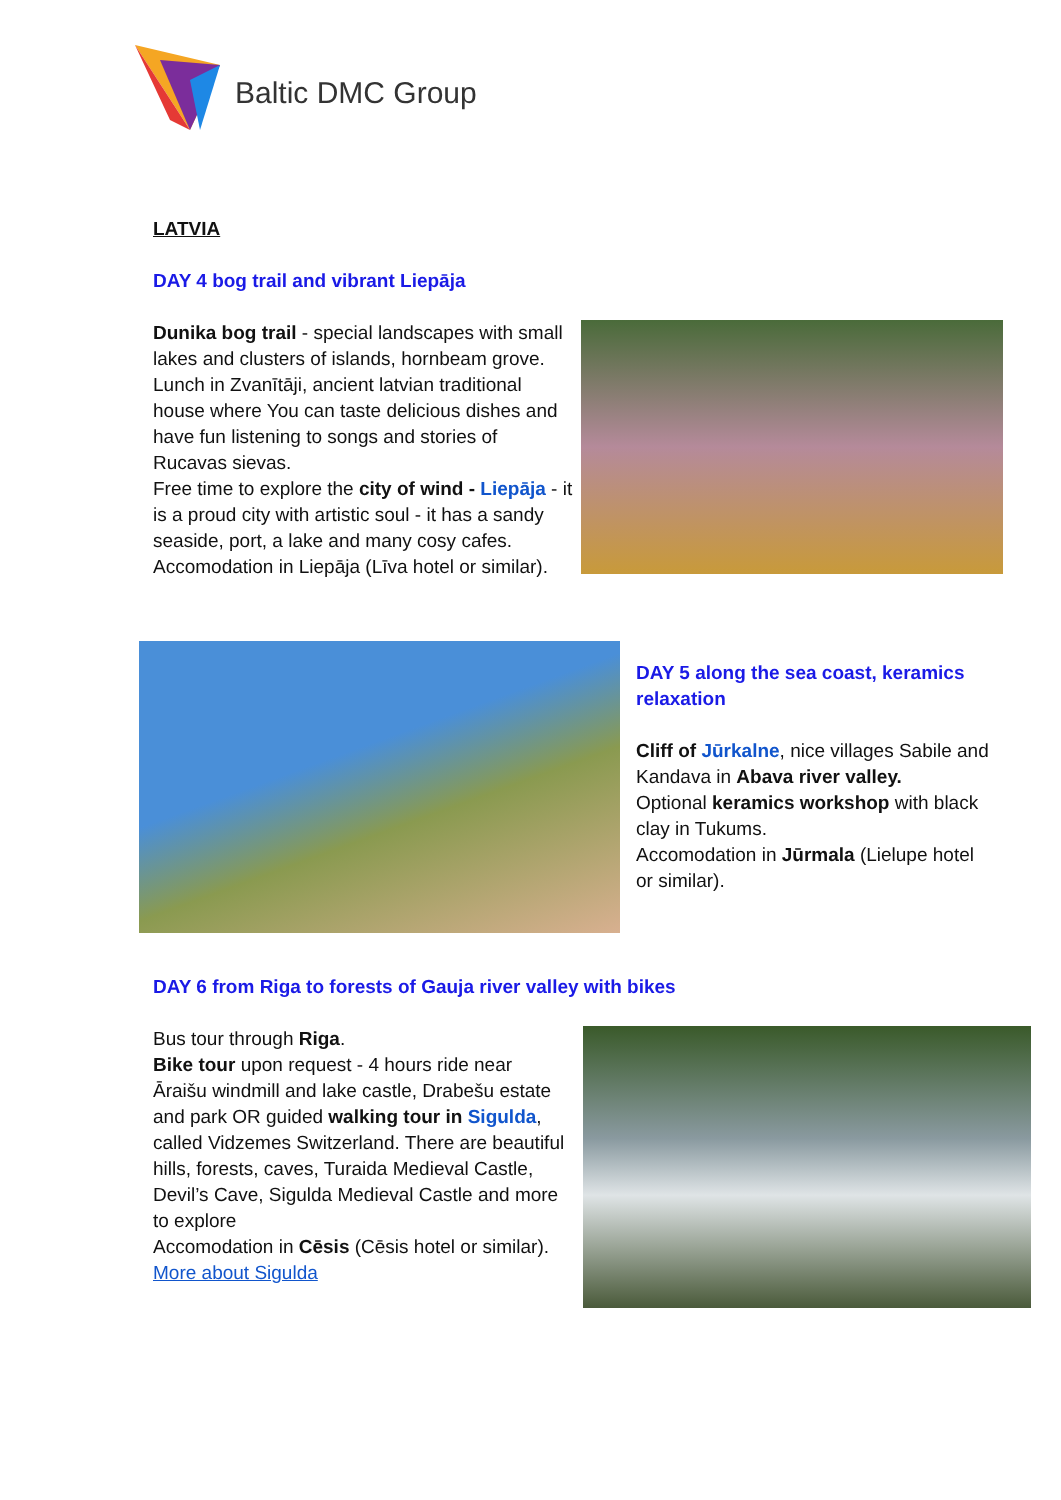Baltic DMC Group
LATVIA
DAY 4 bog trail and vibrant Liepāja
Dunika bog trail - special landscapes with small lakes and clusters of islands, hornbeam grove. Lunch in Zvanītāji, ancient latvian traditional house where You can taste delicious dishes and have fun listening to songs and stories of Rucavas sievas.
Free time to explore the city of wind - Liepāja - it is a proud city with artistic soul - it has a sandy seaside, port, a lake and many cosy cafes. Accomodation in Liepāja (Līva hotel or similar).
DAY 5 along the sea coast, keramics relaxation
Cliff of Jūrkalne, nice villages Sabile and Kandava in Abava river valley.
Optional keramics workshop with black clay in Tukums.
Accomodation in Jūrmala (Lielupe hotel or similar).
DAY 6 from Riga to forests of Gauja river valley with bikes
Bus tour through Riga.
Bike tour upon request - 4 hours ride near Āraišu windmill and lake castle, Drabešu estate and park OR guided walking tour in Sigulda, called Vidzemes Switzerland. There are beautiful hills, forests, caves, Turaida Medieval Castle, Devil’s Cave, Sigulda Medieval Castle and more to explore
Accomodation in Cēsis (Cēsis hotel or similar).
More about Sigulda